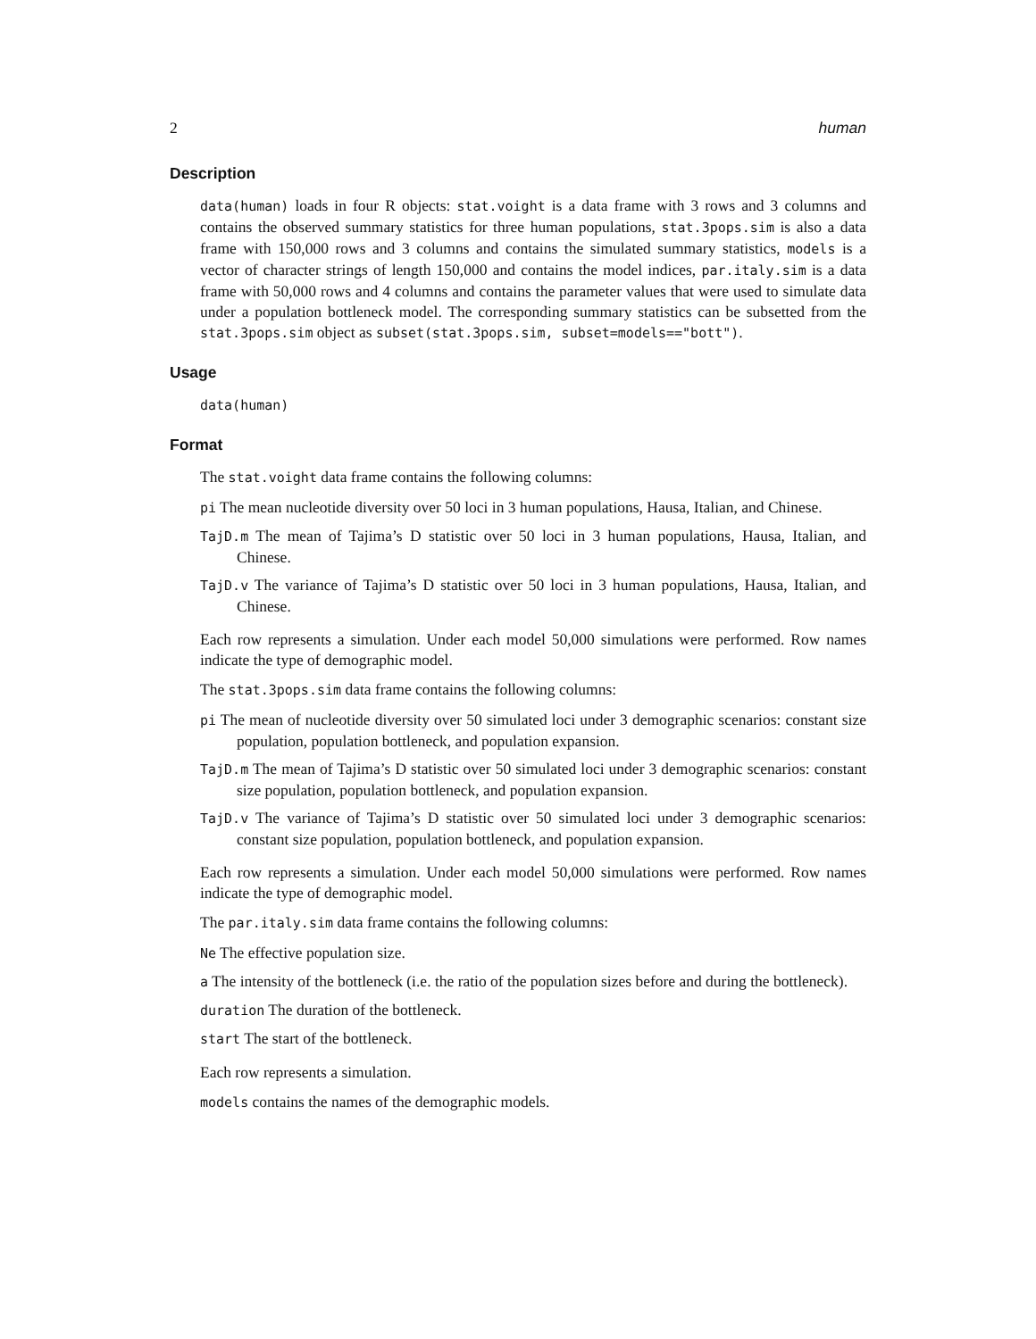2 human
Description
data(human) loads in four R objects: stat.voight is a data frame with 3 rows and 3 columns and contains the observed summary statistics for three human populations, stat.3pops.sim is also a data frame with 150,000 rows and 3 columns and contains the simulated summary statistics, models is a vector of character strings of length 150,000 and contains the model indices, par.italy.sim is a data frame with 50,000 rows and 4 columns and contains the parameter values that were used to simulate data under a population bottleneck model. The corresponding summary statistics can be subsetted from the stat.3pops.sim object as subset(stat.3pops.sim, subset=models=="bott").
Usage
data(human)
Format
The stat.voight data frame contains the following columns:
pi The mean nucleotide diversity over 50 loci in 3 human populations, Hausa, Italian, and Chinese.
TajD.m The mean of Tajima’s D statistic over 50 loci in 3 human populations, Hausa, Italian, and Chinese.
TajD.v The variance of Tajima’s D statistic over 50 loci in 3 human populations, Hausa, Italian, and Chinese.
Each row represents a simulation. Under each model 50,000 simulations were performed. Row names indicate the type of demographic model.
The stat.3pops.sim data frame contains the following columns:
pi The mean of nucleotide diversity over 50 simulated loci under 3 demographic scenarios: constant size population, population bottleneck, and population expansion.
TajD.m The mean of Tajima’s D statistic over 50 simulated loci under 3 demographic scenarios: constant size population, population bottleneck, and population expansion.
TajD.v The variance of Tajima’s D statistic over 50 simulated loci under 3 demographic scenarios: constant size population, population bottleneck, and population expansion.
Each row represents a simulation. Under each model 50,000 simulations were performed. Row names indicate the type of demographic model.
The par.italy.sim data frame contains the following columns:
Ne The effective population size.
a The intensity of the bottleneck (i.e. the ratio of the population sizes before and during the bottleneck).
duration The duration of the bottleneck.
start The start of the bottleneck.
Each row represents a simulation.
models contains the names of the demographic models.